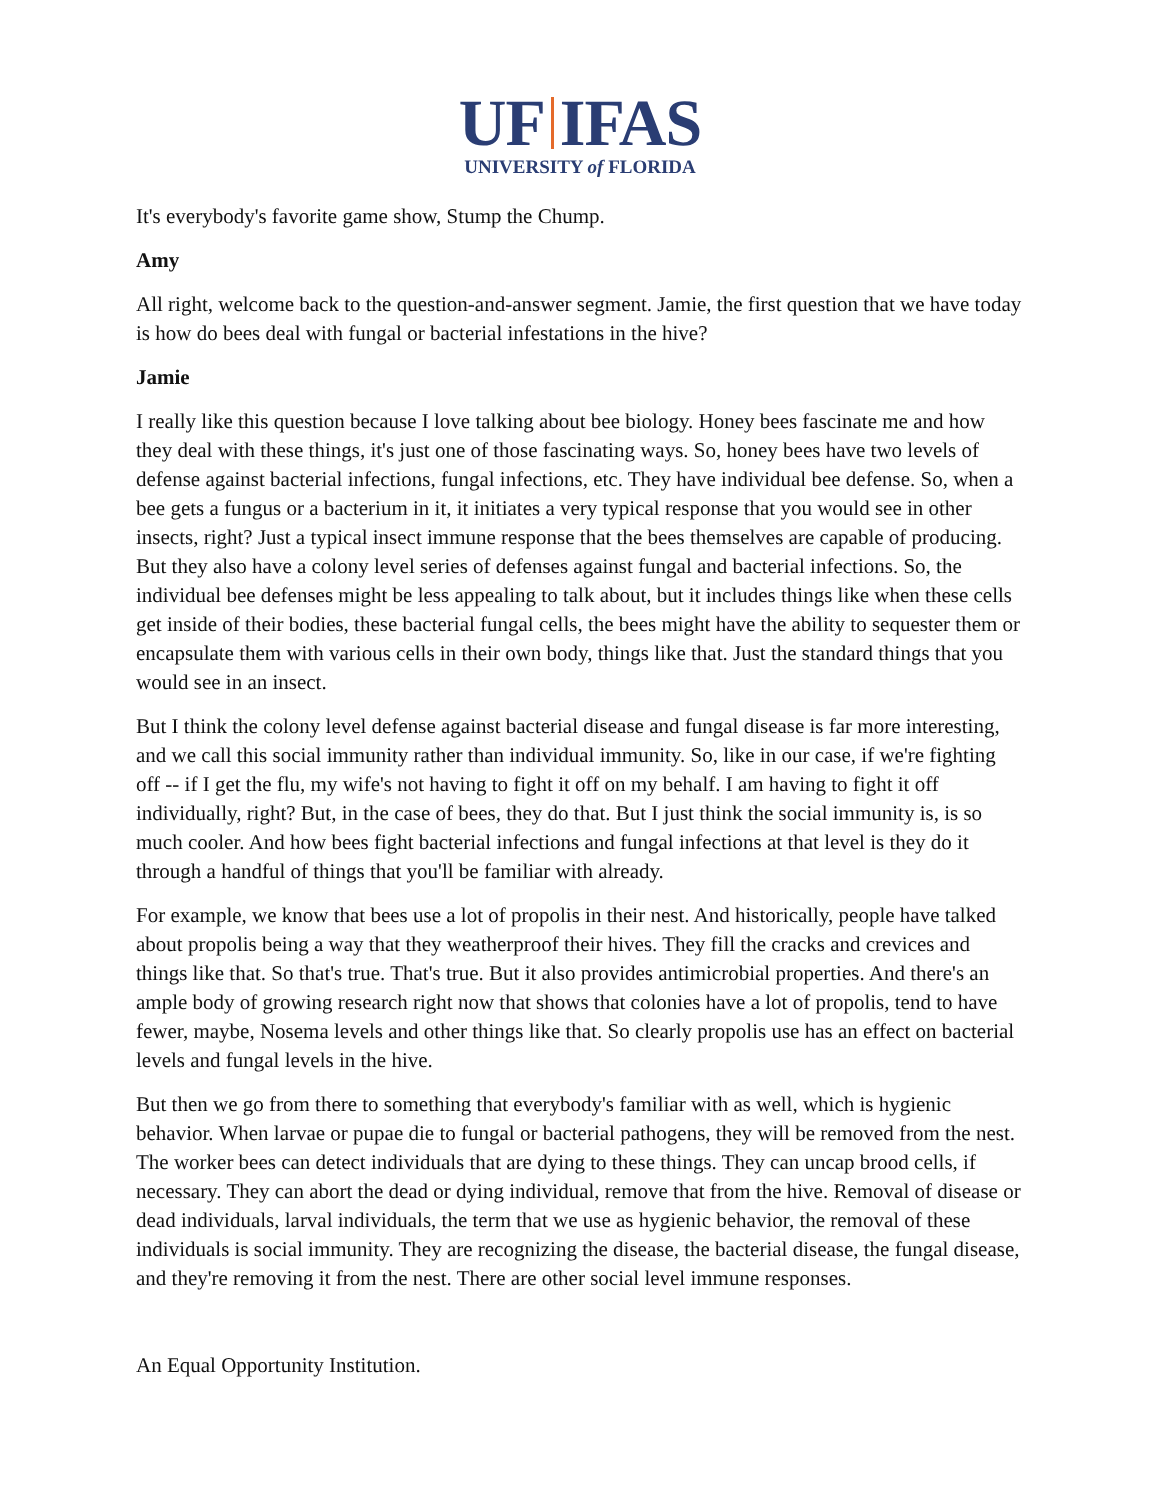UF IFAS
UNIVERSITY of FLORIDA
It's everybody's favorite game show, Stump the Chump.
Amy
All right, welcome back to the question-and-answer segment. Jamie, the first question that we have today is how do bees deal with fungal or bacterial infestations in the hive?
Jamie
I really like this question because I love talking about bee biology. Honey bees fascinate me and how they deal with these things, it's just one of those fascinating ways. So, honey bees have two levels of defense against bacterial infections, fungal infections, etc. They have individual bee defense. So, when a bee gets a fungus or a bacterium in it, it initiates a very typical response that you would see in other insects, right? Just a typical insect immune response that the bees themselves are capable of producing. But they also have a colony level series of defenses against fungal and bacterial infections. So, the individual bee defenses might be less appealing to talk about, but it includes things like when these cells get inside of their bodies, these bacterial fungal cells, the bees might have the ability to sequester them or encapsulate them with various cells in their own body, things like that. Just the standard things that you would see in an insect.
But I think the colony level defense against bacterial disease and fungal disease is far more interesting, and we call this social immunity rather than individual immunity. So, like in our case, if we're fighting off -- if I get the flu, my wife's not having to fight it off on my behalf. I am having to fight it off individually, right? But, in the case of bees, they do that. But I just think the social immunity is, is so much cooler. And how bees fight bacterial infections and fungal infections at that level is they do it through a handful of things that you'll be familiar with already.
For example, we know that bees use a lot of propolis in their nest. And historically, people have talked about propolis being a way that they weatherproof their hives. They fill the cracks and crevices and things like that. So that's true. That's true. But it also provides antimicrobial properties. And there's an ample body of growing research right now that shows that colonies have a lot of propolis, tend to have fewer, maybe, Nosema levels and other things like that. So clearly propolis use has an effect on bacterial levels and fungal levels in the hive.
But then we go from there to something that everybody's familiar with as well, which is hygienic behavior. When larvae or pupae die to fungal or bacterial pathogens, they will be removed from the nest. The worker bees can detect individuals that are dying to these things. They can uncap brood cells, if necessary. They can abort the dead or dying individual, remove that from the hive. Removal of disease or dead individuals, larval individuals, the term that we use as hygienic behavior, the removal of these individuals is social immunity. They are recognizing the disease, the bacterial disease, the fungal disease, and they're removing it from the nest. There are other social level immune responses.
An Equal Opportunity Institution.